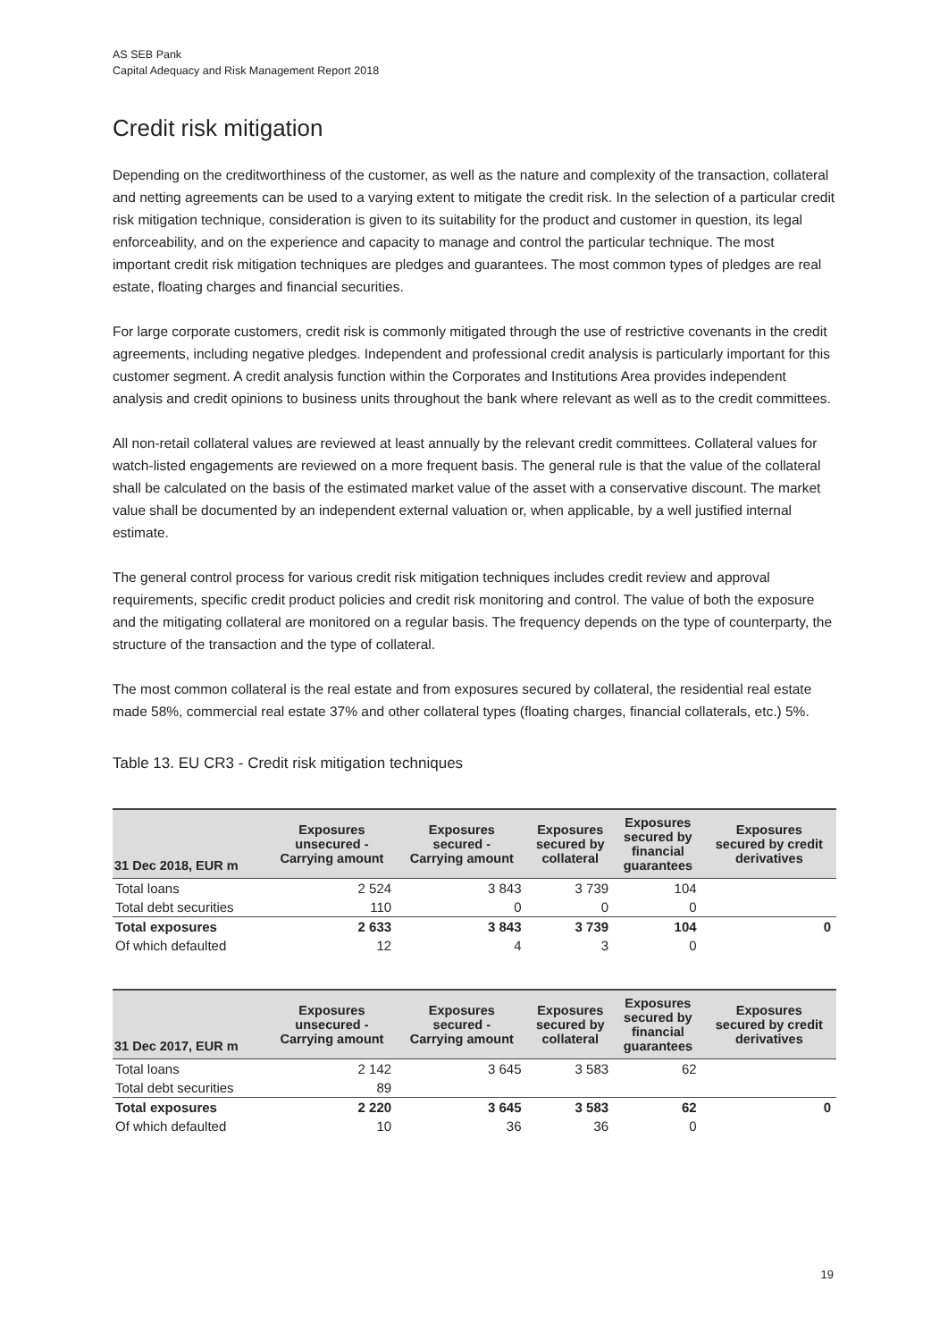AS SEB Pank
Capital Adequacy and Risk Management Report 2018
Credit risk mitigation
Depending on the creditworthiness of the customer, as well as the nature and complexity of the transaction, collateral and netting agreements can be used to a varying extent to mitigate the credit risk. In the selection of a particular credit risk mitigation technique, consideration is given to its suitability for the product and customer in question, its legal enforceability, and on the experience and capacity to manage and control the particular technique. The most important credit risk mitigation techniques are pledges and guarantees. The most common types of pledges are real estate, floating charges and financial securities.
For large corporate customers, credit risk is commonly mitigated through the use of restrictive covenants in the credit agreements, including negative pledges. Independent and professional credit analysis is particularly important for this customer segment. A credit analysis function within the Corporates and Institutions Area provides independent analysis and credit opinions to business units throughout the bank where relevant as well as to the credit committees.
All non-retail collateral values are reviewed at least annually by the relevant credit committees. Collateral values for watch-listed engagements are reviewed on a more frequent basis. The general rule is that the value of the collateral shall be calculated on the basis of the estimated market value of the asset with a conservative discount. The market value shall be documented by an independent external valuation or, when applicable, by a well justified internal estimate.
The general control process for various credit risk mitigation techniques includes credit review and approval requirements, specific credit product policies and credit risk monitoring and control. The value of both the exposure and the mitigating collateral are monitored on a regular basis. The frequency depends on the type of counterparty, the structure of the transaction and the type of collateral.
The most common collateral is the real estate and from exposures secured by collateral, the residential real estate made 58%, commercial real estate 37% and other collateral types (floating charges, financial collaterals, etc.) 5%.
Table 13. EU CR3 - Credit risk mitigation techniques
| 31 Dec 2018, EUR m | Exposures unsecured - Carrying amount | Exposures secured - Carrying amount | Exposures secured by collateral | Exposures secured by financial guarantees | Exposures secured by credit derivatives |
| --- | --- | --- | --- | --- | --- |
| Total loans | 2 524 | 3 843 | 3 739 | 104 | |
| Total debt securities | 110 | 0 | 0 | 0 | |
| Total exposures | 2 633 | 3 843 | 3 739 | 104 | 0 |
| Of which defaulted | 12 | 4 | 3 | 0 | |
| 31 Dec 2017, EUR m | Exposures unsecured - Carrying amount | Exposures secured - Carrying amount | Exposures secured by collateral | Exposures secured by financial guarantees | Exposures secured by credit derivatives |
| --- | --- | --- | --- | --- | --- |
| Total loans | 2 142 | 3 645 | 3 583 | 62 | |
| Total debt securities | 89 | | | | |
| Total exposures | 2 220 | 3 645 | 3 583 | 62 | 0 |
| Of which defaulted | 10 | 36 | 36 | 0 | |
19